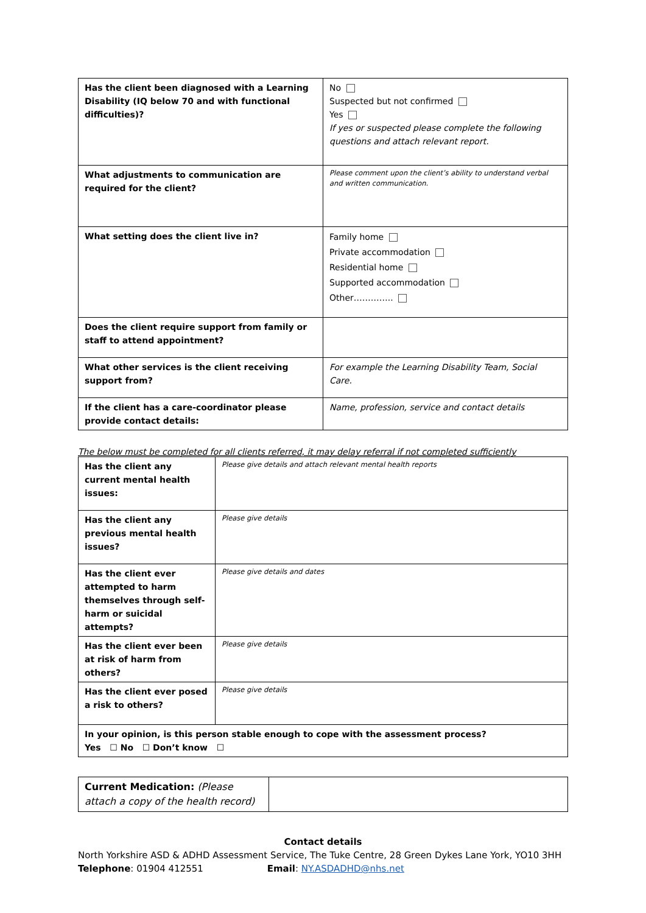| Has the client been diagnosed with a Learning Disability (IQ below 70 and with functional difficulties)? | No Suspected but not confirmed Yes If yes or suspected please complete the following questions and attach relevant report. |
| What adjustments to communication are required for the client? | Please comment upon the client’s ability to understand verbal and written communication. |
| What setting does the client live in? | Family home Private accommodation Residential home Supported accommodation Other………….. |
| Does the client require support from family or staff to attend appointment? | |
| What other services is the client receiving support from? | For example the Learning Disability Team, Social Care. |
| If the client has a care-coordinator please provide contact details: | Name, profession, service and contact details |
The below must be completed for all clients referred, it may delay referral if not completed sufficiently
| Has the client any current mental health issues: | Please give details and attach relevant mental health reports |
| Has the client any previous mental health issues? | Please give details |
| Has the client ever attempted to harm themselves through self-harm or suicidal attempts? | Please give details and dates |
| Has the client ever been at risk of harm from others? | Please give details |
| Has the client ever posed a risk to others? | Please give details |
| In your opinion, is this person stable enough to cope with the assessment process? Yes ☐ No ☐ Don’t know ☐ | |
| Current Medication: (Please attach a copy of the health record) | |
Contact details
North Yorkshire ASD & ADHD Assessment Service, The Tuke Centre, 28 Green Dykes Lane York, YO10 3HH
Telephone: 01904 412551 Email: NY.ASDADHD@nhs.net